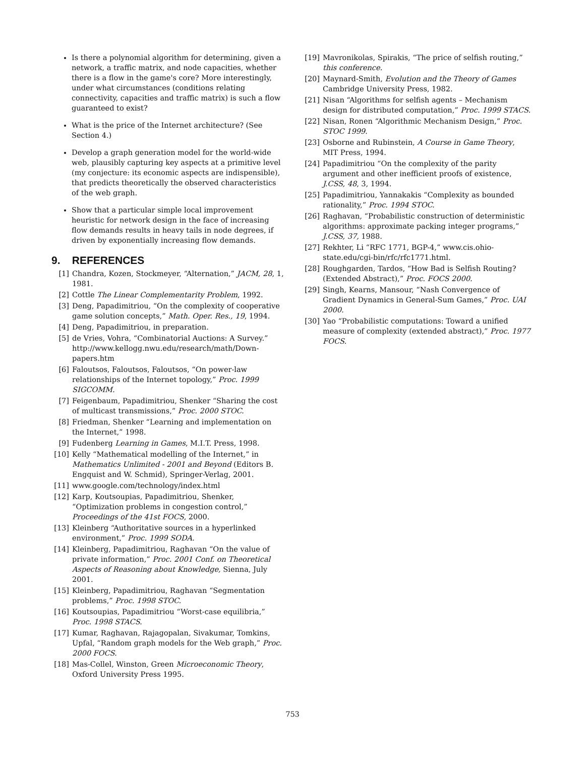Is there a polynomial algorithm for determining, given a network, a traffic matrix, and node capacities, whether there is a flow in the game's core? More interestingly, under what circumstances (conditions relating connectivity, capacities and traffic matrix) is such a flow guaranteed to exist?
What is the price of the Internet architecture? (See Section 4.)
Develop a graph generation model for the world-wide web, plausibly capturing key aspects at a primitive level (my conjecture: its economic aspects are indispensible), that predicts theoretically the observed characteristics of the web graph.
Show that a particular simple local improvement heuristic for network design in the face of increasing flow demands results in heavy tails in node degrees, if driven by exponentially increasing flow demands.
9. REFERENCES
[1] Chandra, Kozen, Stockmeyer, “Alternation,” JACM, 28, 1, 1981.
[2] Cottle The Linear Complementarity Problem, 1992.
[3] Deng, Papadimitriou, “On the complexity of cooperative game solution concepts,” Math. Oper. Res., 19, 1994.
[4] Deng, Papadimitriou, in preparation.
[5] de Vries, Vohra, “Combinatorial Auctions: A Survey.” http://www.kellogg.nwu.edu/research/math/Down-papers.htm
[6] Faloutsos, Faloutsos, Faloutsos, “On power-law relationships of the Internet topology,” Proc. 1999 SIGCOMM.
[7] Feigenbaum, Papadimitriou, Shenker “Sharing the cost of multicast transmissions,” Proc. 2000 STOC.
[8] Friedman, Shenker “Learning and implementation on the Internet,” 1998.
[9] Fudenberg Learning in Games, M.I.T. Press, 1998.
[10] Kelly “Mathematical modelling of the Internet,” in Mathematics Unlimited - 2001 and Beyond (Editors B. Engquist and W. Schmid), Springer-Verlag, 2001.
[11] www.google.com/technology/index.html
[12] Karp, Koutsoupias, Papadimitriou, Shenker, “Optimization problems in congestion control,” Proceedings of the 41st FOCS, 2000.
[13] Kleinberg “Authoritative sources in a hyperlinked environment,” Proc. 1999 SODA.
[14] Kleinberg, Papadimitriou, Raghavan “On the value of private information,” Proc. 2001 Conf. on Theoretical Aspects of Reasoning about Knowledge, Sienna, July 2001.
[15] Kleinberg, Papadimitriou, Raghavan “Segmentation problems,” Proc. 1998 STOC.
[16] Koutsoupias, Papadimitriou “Worst-case equilibria,” Proc. 1998 STACS.
[17] Kumar, Raghavan, Rajagopalan, Sivakumar, Tomkins, Upfal, “Random graph models for the Web graph,” Proc. 2000 FOCS.
[18] Mas-Collel, Winston, Green Microeconomic Theory, Oxford University Press 1995.
[19] Mavronikolas, Spirakis, “The price of selfish routing,” this conference.
[20] Maynard-Smith, Evolution and the Theory of Games Cambridge University Press, 1982.
[21] Nisan “Algorithms for selfish agents – Mechanism design for distributed computation,” Proc. 1999 STACS.
[22] Nisan, Ronen “Algorithmic Mechanism Design,” Proc. STOC 1999.
[23] Osborne and Rubinstein, A Course in Game Theory, MIT Press, 1994.
[24] Papadimitriou “On the complexity of the parity argument and other inefficient proofs of existence, J.CSS, 48, 3, 1994.
[25] Papadimitriou, Yannakakis “Complexity as bounded rationality,” Proc. 1994 STOC.
[26] Raghavan, “Probabilistic construction of deterministic algorithms: approximate packing integer programs,” J.CSS, 37, 1988.
[27] Rekhter, Li “RFC 1771, BGP-4,” www.cis.ohio-state.edu/cgi-bin/rfc/rfc1771.html.
[28] Roughgarden, Tardos, “How Bad is Selfish Routing? (Extended Abstract),” Proc. FOCS 2000.
[29] Singh, Kearns, Mansour, “Nash Convergence of Gradient Dynamics in General-Sum Games,” Proc. UAI 2000.
[30] Yao “Probabilistic computations: Toward a unified measure of complexity (extended abstract),” Proc. 1977 FOCS.
753